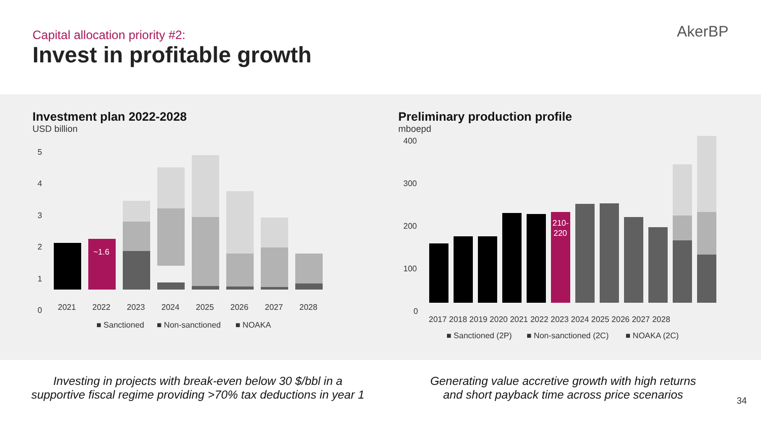Capital allocation priority #2:
Invest in profitable growth
AkerBP
Investment plan 2022-2028
USD billion
5
4
3
2
1
0
~1.6
2021
2022
2023
2024
2025
2026
2027
2028
■ Sanctioned
■ Non-sanctioned
■ NOAKA
Preliminary production profile
mboepd
400
300
200
100
0
210-
220
2017 2018 2019 2020 2021 2022 2023 2024 2025 2026 2027 2028
■ Sanctioned (2P)
■ Non-sanctioned (2C)
■ NOAKA (2C)
Investing in projects with break-even below 30 $/bbl in a
supportive fiscal regime providing >70% tax deductions in year 1
Generating value accretive growth with high returns
and short payback time across price scenarios
34